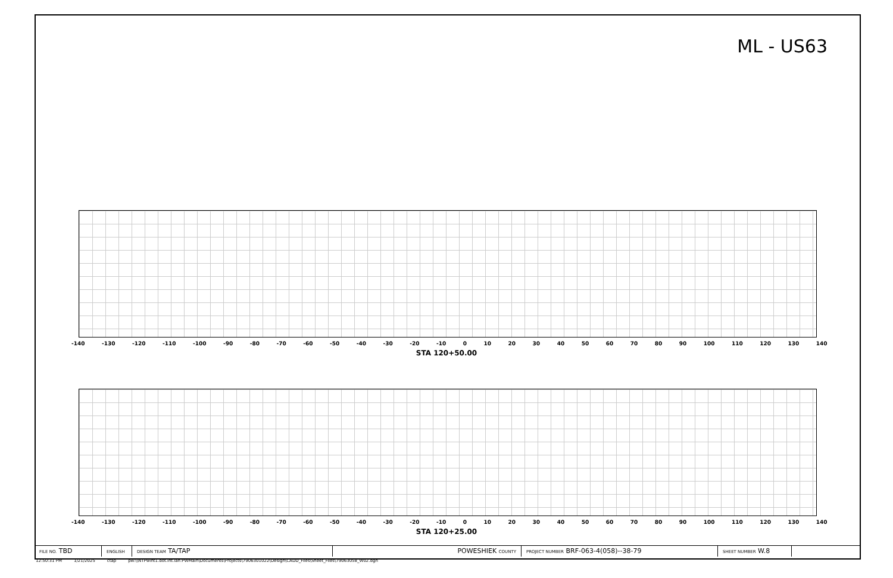ML - US63
-140 -130 -120 -110 -100 -90 -80 -70 -60 -50 -40 -30 -20 -10 0 10 20 30 40 50 60 70 80 90 100 110 120 130 140
STA 120+50.00
-140 -130 -120 -110 -100 -90 -80 -70 -60 -50 -40 -30 -20 -10 0 10 20 30 40 50 60 70 80 90 100 110 120 130 140
STA 120+25.00
FILE NO. TBD
ENGLISH
DESIGN TEAM TA/TAP POWESHIEK COUNTY PROJECT NUMBER BRF-063-4(058)--38-79
SHEET NUMBER W.8
12:50:31 PM 1/21/2025 ctap pw:\\NTPwint1.dot.int.lan:PWMain\Documents\Projects\7906301022\Design\CADD_Files\Sheet_Files\79063058_W02.dgn